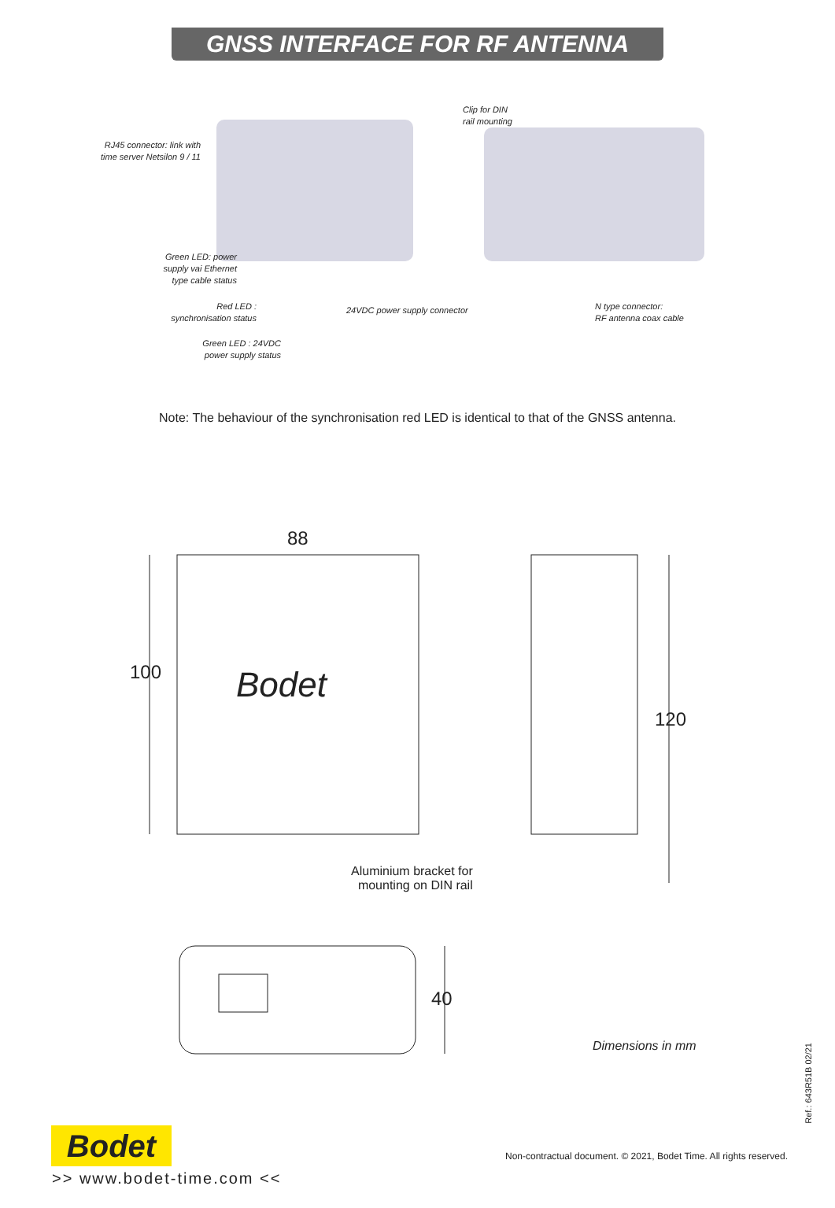GNSS INTERFACE FOR RF ANTENNA
RJ45 connector: link with time server Netsilon 9 / 11
Clip for DIN
rail mounting
Green LED: power supply vai Ethernet type cable status
Red LED :
synchronisation status
24VDC power supply connector
N type connector:
RF antenna coax cable
Green LED : 24VDC power supply status
Note: The behaviour of the synchronisation red LED is identical to that of the GNSS antenna.
88
100 Bodet
120
Aluminium bracket for
mounting on DIN rail
40
Dimensions in mm
Ref.: 643R51B 02/21
Bodet
Non-contractual document. © 2021, Bodet Time. All rights reserved.
>> www.bodet-time.com <<